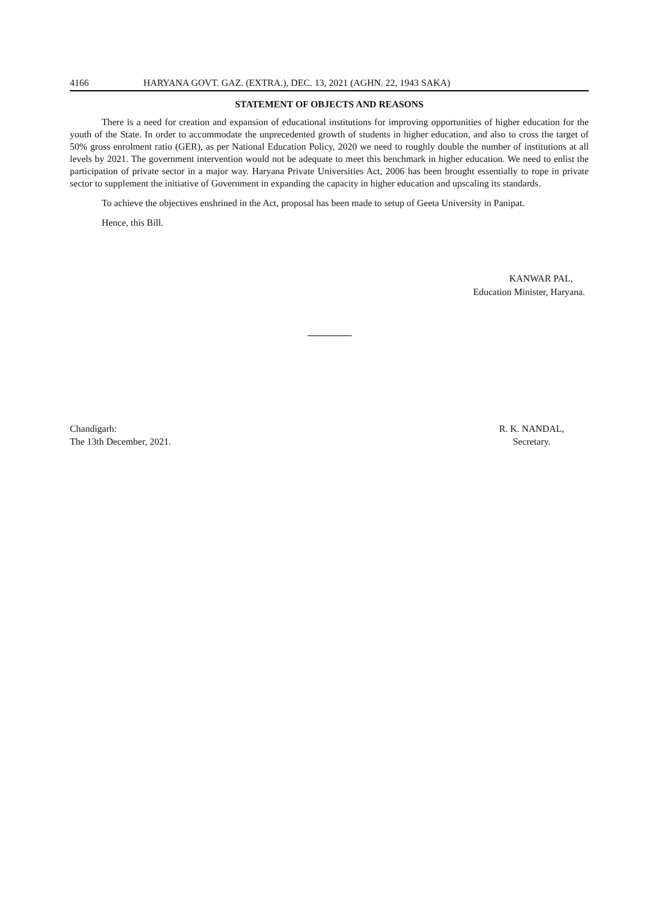4166 HARYANA GOVT. GAZ. (EXTRA.), DEC. 13, 2021 (AGHN. 22, 1943 SAKA)
STATEMENT OF OBJECTS AND REASONS
There is a need for creation and expansion of educational institutions for improving opportunities of higher education for the youth of the State. In order to accommodate the unprecedented growth of students in higher education, and also to cross the target of 50% gross enrolment ratio (GER), as per National Education Policy, 2020 we need to roughly double the number of institutions at all levels by 2021. The government intervention would not be adequate to meet this benchmark in higher education. We need to enlist the participation of private sector in a major way. Haryana Private Universities Act, 2006 has been brought essentially to rope in private sector to supplement the initiative of Government in expanding the capacity in higher education and upscaling its standards.
To achieve the objectives enshrined in the Act, proposal has been made to setup of Geeta University in Panipat.
Hence, this Bill.
KANWAR PAL,
Education Minister, Haryana.
Chandigarh:
The 13th December, 2021.
R. K. NANDAL,
Secretary.